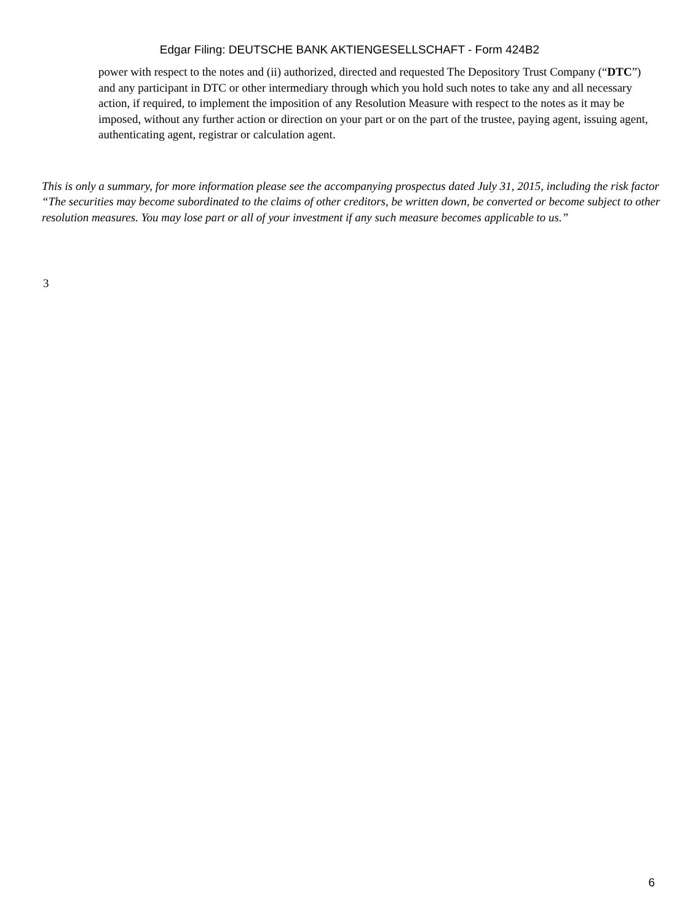Edgar Filing: DEUTSCHE BANK AKTIENGESELLSCHAFT - Form 424B2
power with respect to the notes and (ii) authorized, directed and requested The Depository Trust Company (“DTC”) and any participant in DTC or other intermediary through which you hold such notes to take any and all necessary action, if required, to implement the imposition of any Resolution Measure with respect to the notes as it may be imposed, without any further action or direction on your part or on the part of the trustee, paying agent, issuing agent, authenticating agent, registrar or calculation agent.
This is only a summary, for more information please see the accompanying prospectus dated July 31, 2015, including the risk factor “The securities may become subordinated to the claims of other creditors, be written down, be converted or become subject to other resolution measures. You may lose part or all of your investment if any such measure becomes applicable to us.”
3
6